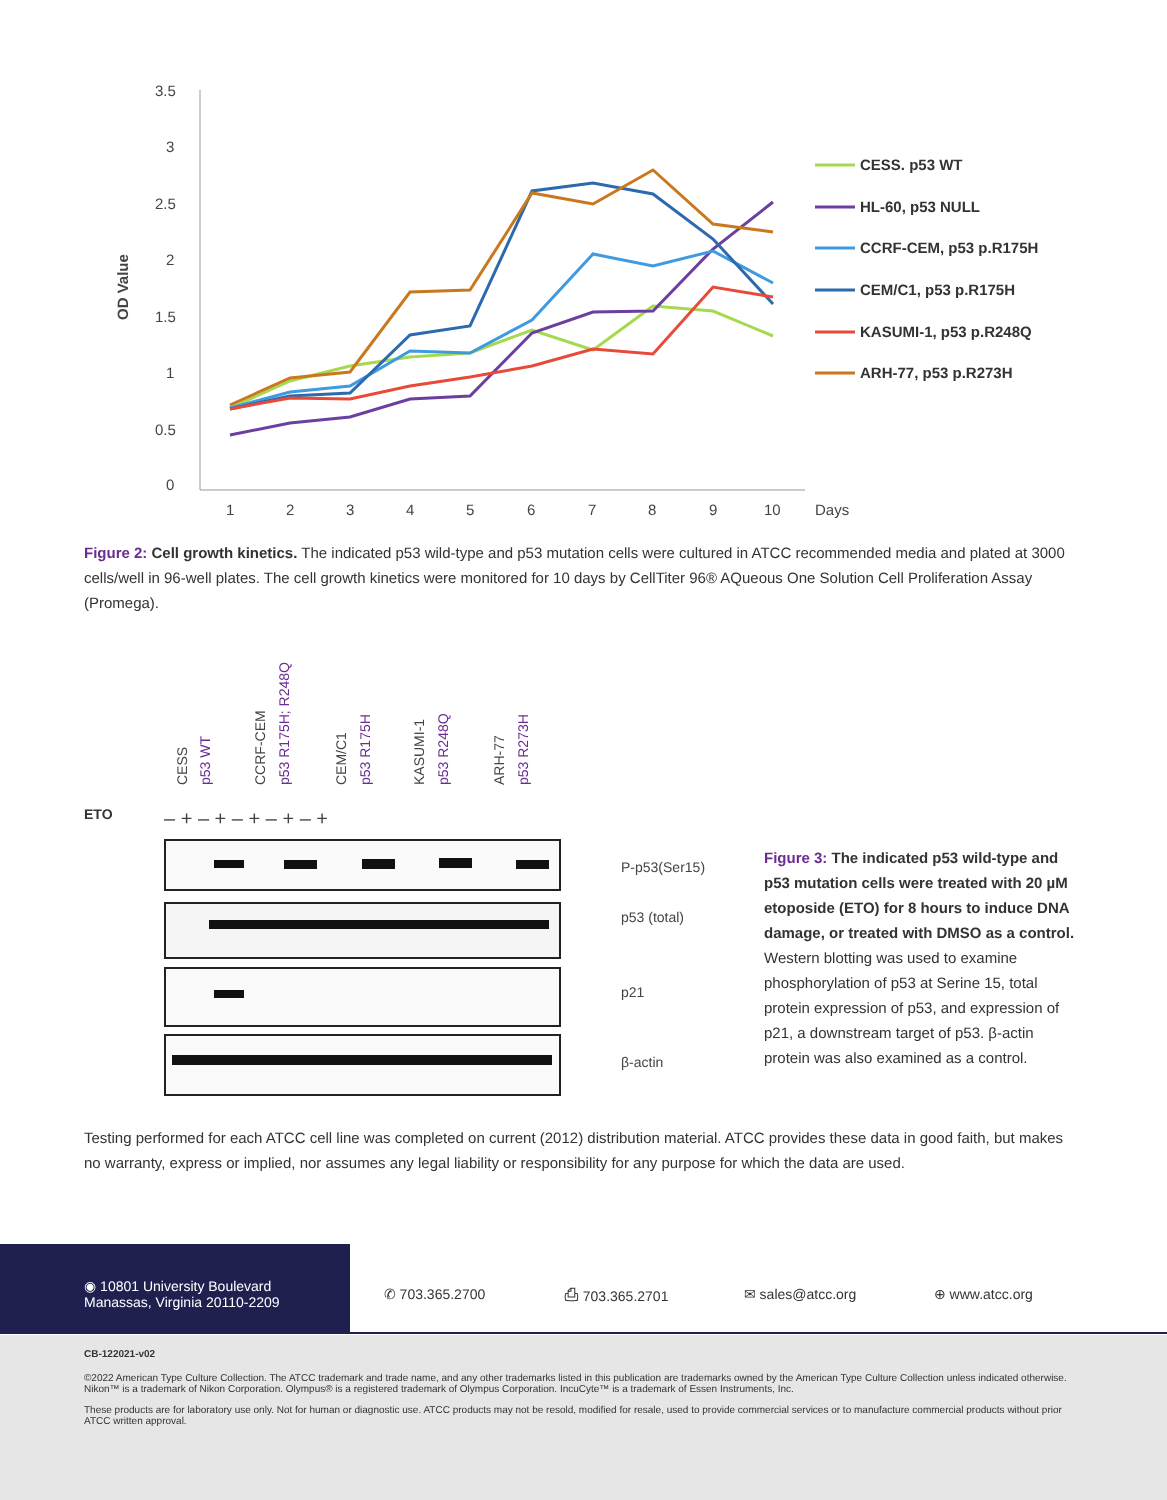3.5
3
2.5
2
1.5
1
0.5
0
1
2
3
4
5
6
7
8
9
10
Days
OD Value
CESS. p53 WT
HL-60, p53 NULL
CCRF-CEM, p53 p.R175H
CEM/C1, p53 p.R175H
KASUMI-1, p53 p.R248Q
ARH-77, p53 p.R273H
Figure 2: Cell growth kinetics. The indicated p53 wild-type and p53 mutation cells were cultured in ATCC recommended media and plated at 3000 cells/well in 96-well plates. The cell growth kinetics were monitored for 10 days by CellTiter 96® AQueous One Solution Cell Proliferation Assay (Promega).
CESS
p53 WT
CCRF-CEM
p53 R175H; R248Q
CEM/C1
p53 R175H
KASUMI-1
p53 R248Q
ARH-77
p53 R273H
ETO
– + – + – + – + – +
P-p53(Ser15)
p53 (total)
p21
β-actin
Figure 3: The indicated p53 wild-type and p53 mutation cells were treated with 20 µM etoposide (ETO) for 8 hours to induce DNA damage, or treated with DMSO as a control. Western blotting was used to examine phosphorylation of p53 at Serine 15, total protein expression of p53, and expression of p21, a downstream target of p53. β-actin protein was also examined as a control.
Testing performed for each ATCC cell line was completed on current (2012) distribution material. ATCC provides these data in good faith, but makes no warranty, express or implied, nor assumes any legal liability or responsibility for any purpose for which the data are used.
◉ 10801 University Boulevard
Manassas, Virginia 20110-2209
✆ 703.365.2700 ⎙ 703.365.2701 ✉ sales@atcc.org ⊕ www.atcc.org
CB-122021-v02
©2022 American Type Culture Collection. The ATCC trademark and trade name, and any other trademarks listed in this publication are trademarks owned by the American Type Culture Collection unless indicated otherwise. Nikon™ is a trademark of Nikon Corporation. Olympus® is a registered trademark of Olympus Corporation. IncuCyte™ is a trademark of Essen Instruments, Inc.
These products are for laboratory use only. Not for human or diagnostic use. ATCC products may not be resold, modified for resale, used to provide commercial services or to manufacture commercial products without prior ATCC written approval.